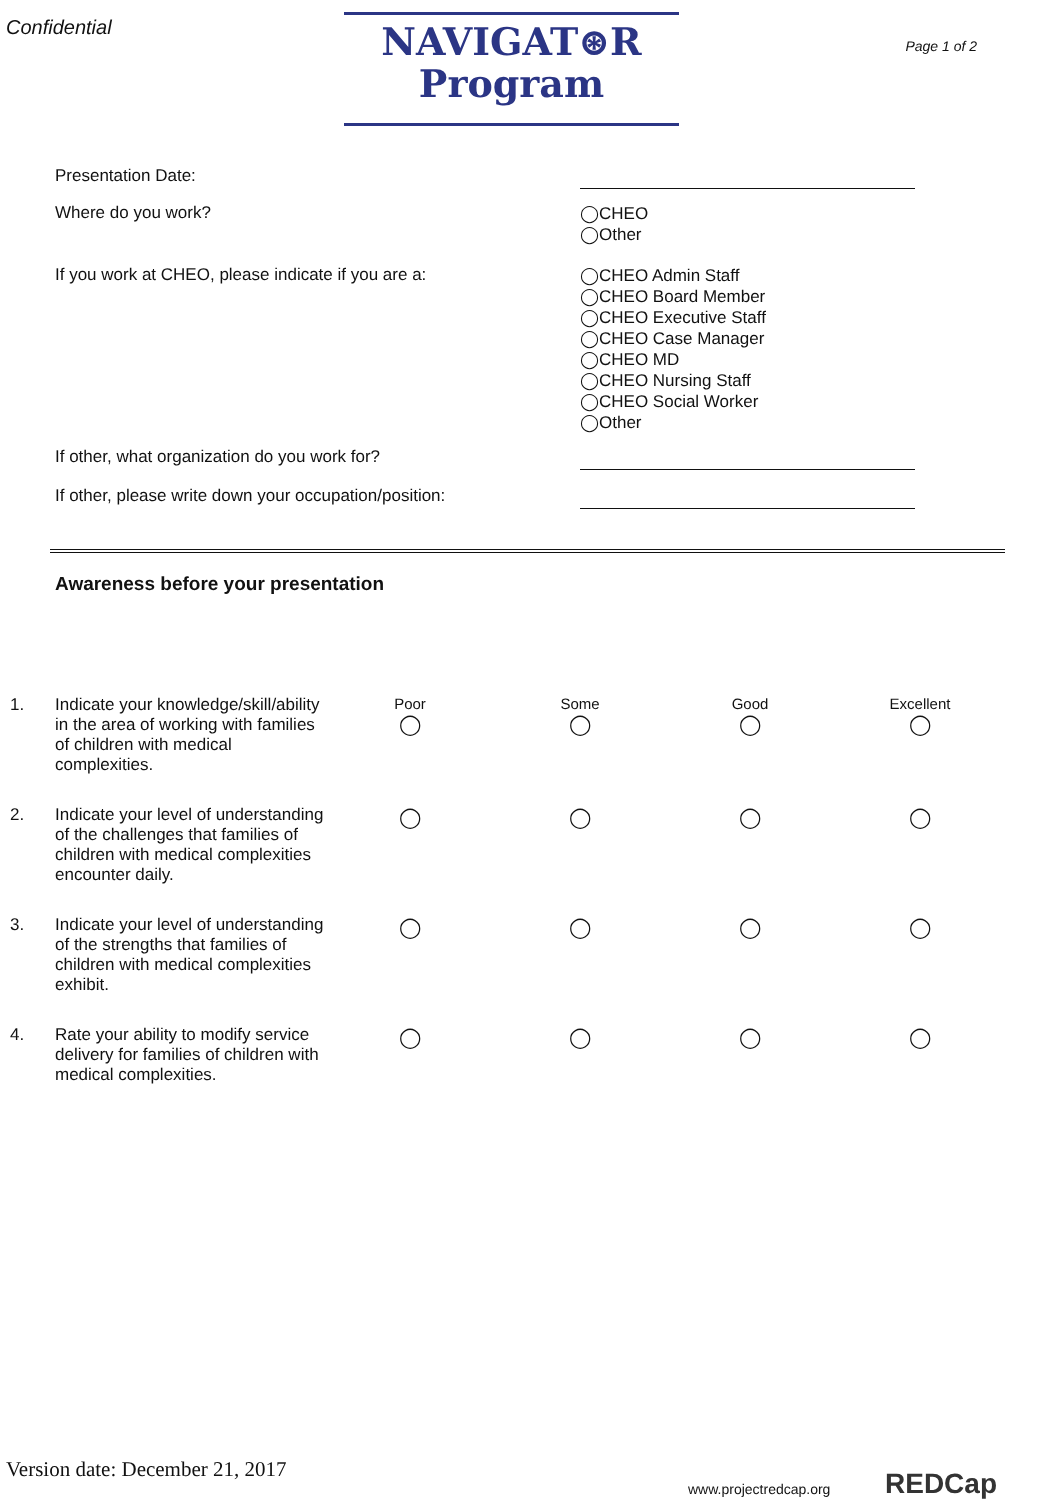Confidential
NAVIGAT⊛R
Program
Page 1 of 2
Presentation Date:
Where do you work?
◯CHEO
◯Other
If you work at CHEO, please indicate if you are a:
◯CHEO Admin Staff
◯CHEO Board Member
◯CHEO Executive Staff
◯CHEO Case Manager
◯CHEO MD
◯CHEO Nursing Staff
◯CHEO Social Worker
◯Other
If other, what organization do you work for?
If other, please write down your occupation/position:
Awareness before your presentation
1.
Indicate your knowledge/skill/ability in the area of working with families of children with medical complexities.
Poor
◯
Some
◯
Good
◯
Excellent
◯
2.
Indicate your level of understanding of the challenges that families of children with medical complexities encounter daily.
◯
◯
◯
◯
3.
Indicate your level of understanding of the strengths that families of children with medical complexities exhibit.
◯
◯
◯
◯
4.
Rate your ability to modify service delivery for families of children with medical complexities.
◯
◯
◯
◯
Version date: December 21, 2017
www.projectredcap.org REDCap